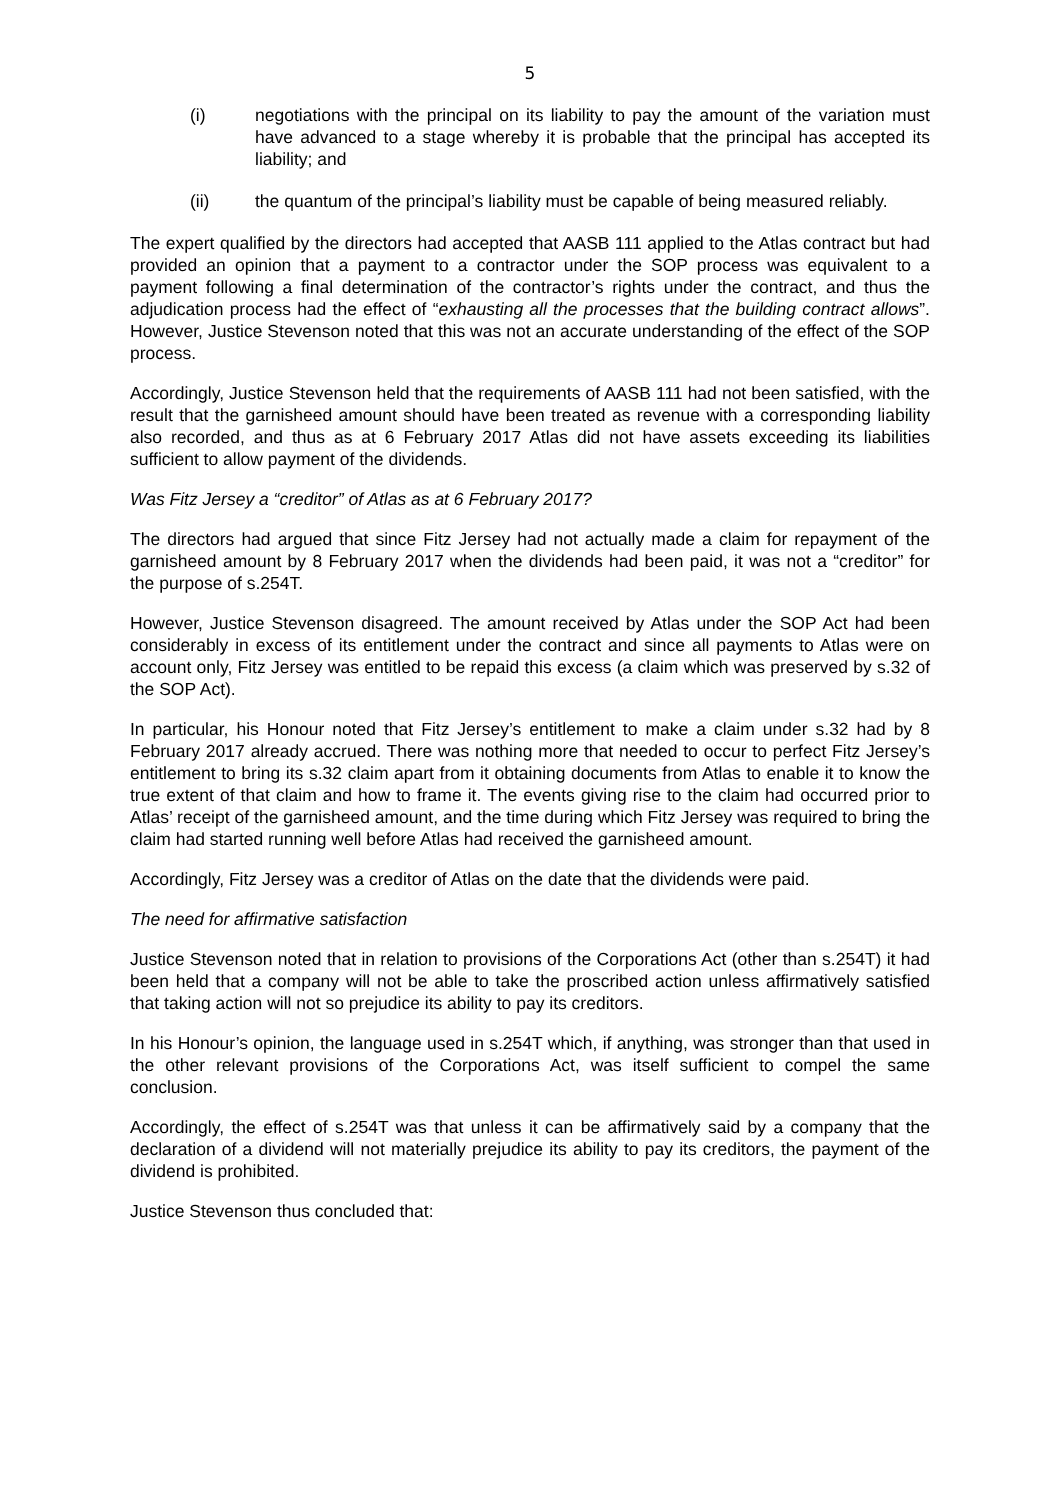5
(i) negotiations with the principal on its liability to pay the amount of the variation must have advanced to a stage whereby it is probable that the principal has accepted its liability; and
(ii) the quantum of the principal’s liability must be capable of being measured reliably.
The expert qualified by the directors had accepted that AASB 111 applied to the Atlas contract but had provided an opinion that a payment to a contractor under the SOP process was equivalent to a payment following a final determination of the contractor’s rights under the contract, and thus the adjudication process had the effect of “exhausting all the processes that the building contract allows”. However, Justice Stevenson noted that this was not an accurate understanding of the effect of the SOP process.
Accordingly, Justice Stevenson held that the requirements of AASB 111 had not been satisfied, with the result that the garnisheed amount should have been treated as revenue with a corresponding liability also recorded, and thus as at 6 February 2017 Atlas did not have assets exceeding its liabilities sufficient to allow payment of the dividends.
Was Fitz Jersey a “creditor” of Atlas as at 6 February 2017?
The directors had argued that since Fitz Jersey had not actually made a claim for repayment of the garnisheed amount by 8 February 2017 when the dividends had been paid, it was not a “creditor” for the purpose of s.254T.
However, Justice Stevenson disagreed. The amount received by Atlas under the SOP Act had been considerably in excess of its entitlement under the contract and since all payments to Atlas were on account only, Fitz Jersey was entitled to be repaid this excess (a claim which was preserved by s.32 of the SOP Act).
In particular, his Honour noted that Fitz Jersey’s entitlement to make a claim under s.32 had by 8 February 2017 already accrued. There was nothing more that needed to occur to perfect Fitz Jersey’s entitlement to bring its s.32 claim apart from it obtaining documents from Atlas to enable it to know the true extent of that claim and how to frame it. The events giving rise to the claim had occurred prior to Atlas’ receipt of the garnisheed amount, and the time during which Fitz Jersey was required to bring the claim had started running well before Atlas had received the garnisheed amount.
Accordingly, Fitz Jersey was a creditor of Atlas on the date that the dividends were paid.
The need for affirmative satisfaction
Justice Stevenson noted that in relation to provisions of the Corporations Act (other than s.254T) it had been held that a company will not be able to take the proscribed action unless affirmatively satisfied that taking action will not so prejudice its ability to pay its creditors.
In his Honour’s opinion, the language used in s.254T which, if anything, was stronger than that used in the other relevant provisions of the Corporations Act, was itself sufficient to compel the same conclusion.
Accordingly, the effect of s.254T was that unless it can be affirmatively said by a company that the declaration of a dividend will not materially prejudice its ability to pay its creditors, the payment of the dividend is prohibited.
Justice Stevenson thus concluded that: